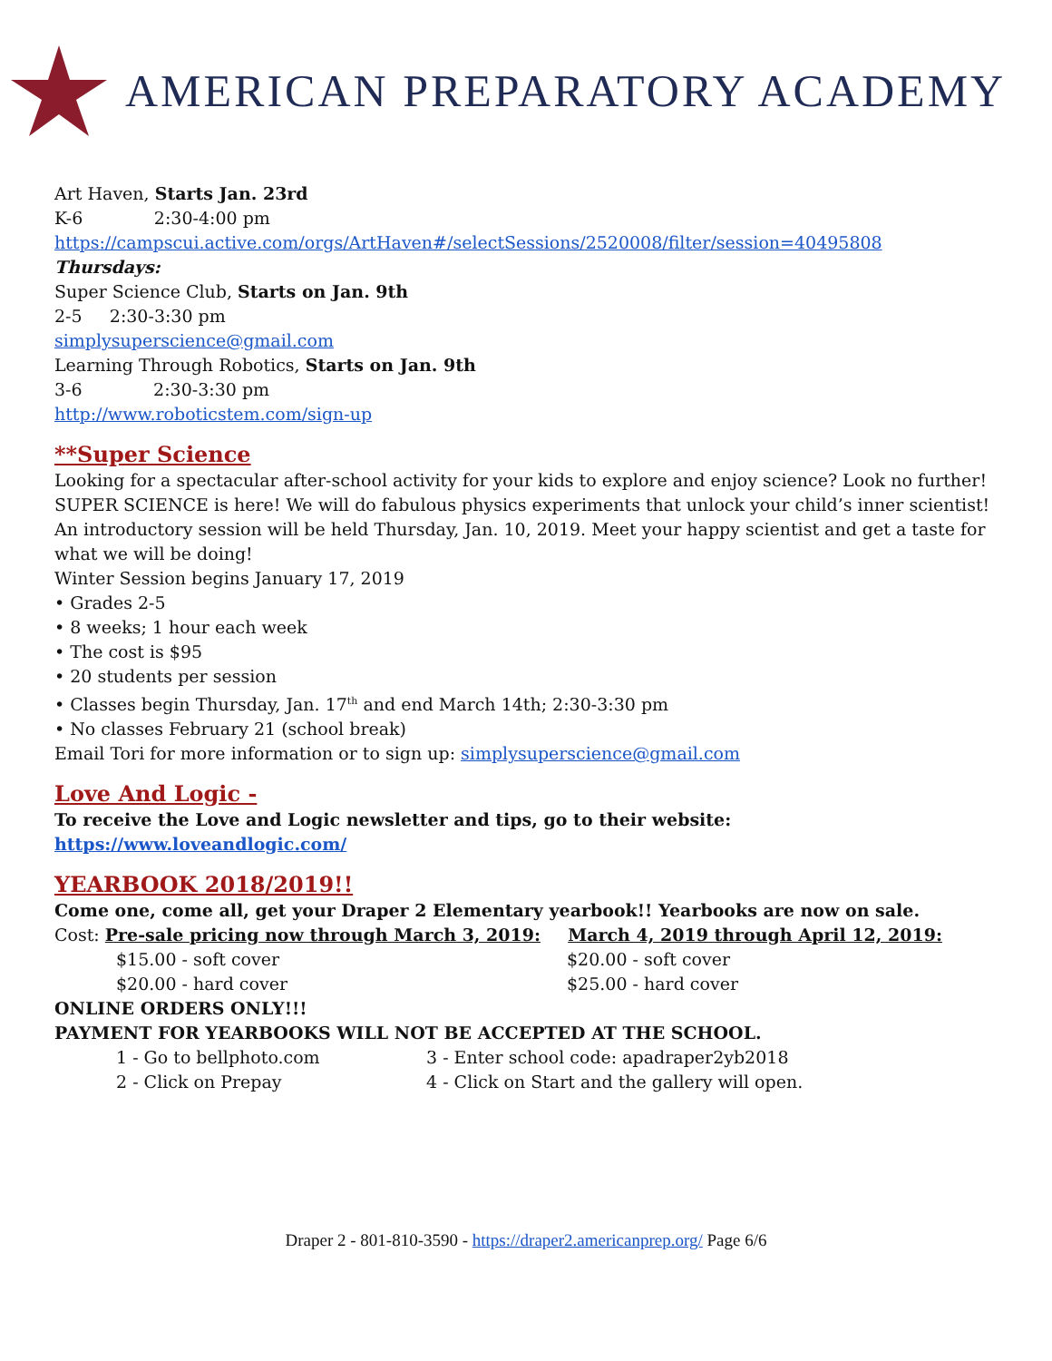AMERICAN PREPARATORY ACADEMY
Art Haven, Starts Jan. 23rd
K-6 2:30-4:00 pm
https://campscui.active.com/orgs/ArtHaven#/selectSessions/2520008/filter/session=40495808
Thursdays:
Super Science Club, Starts on Jan. 9th
2-5 2:30-3:30 pm
simplysuperscience@gmail.com
Learning Through Robotics, Starts on Jan. 9th
3-6 2:30-3:30 pm
http://www.roboticstem.com/sign-up
**Super Science
Looking for a spectacular after-school activity for your kids to explore and enjoy science? Look no further! SUPER SCIENCE is here! We will do fabulous physics experiments that unlock your child’s inner scientist! An introductory session will be held Thursday, Jan. 10, 2019. Meet your happy scientist and get a taste for what we will be doing!
Winter Session begins January 17, 2019
• Grades 2-5
• 8 weeks; 1 hour each week
• The cost is $95
• 20 students per session
• Classes begin Thursday, Jan. 17<sup>th</sup> and end March 14th; 2:30-3:30 pm
• No classes February 21 (school break)
Email Tori for more information or to sign up: simplysuperscience@gmail.com
Love And Logic -
To receive the Love and Logic newsletter and tips, go to their website:
https://www.loveandlogic.com/
YEARBOOK 2018/2019!!
Come one, come all, get your Draper 2 Elementary yearbook!! Yearbooks are now on sale.
Cost: Pre-sale pricing now through March 3, 2019: March 4, 2019 through April 12, 2019:
$15.00 - soft cover $20.00 - soft cover
$20.00 - hard cover $25.00 - hard cover
ONLINE ORDERS ONLY!!!
PAYMENT FOR YEARBOOKS WILL NOT BE ACCEPTED AT THE SCHOOL.
1 - Go to bellphoto.com 3 - Enter school code: apadraper2yb2018
2 - Click on Prepay 4 - Click on Start and the gallery will open.
Draper 2 - 801-810-3590 - https://draper2.americanprep.org/ Page 6/6